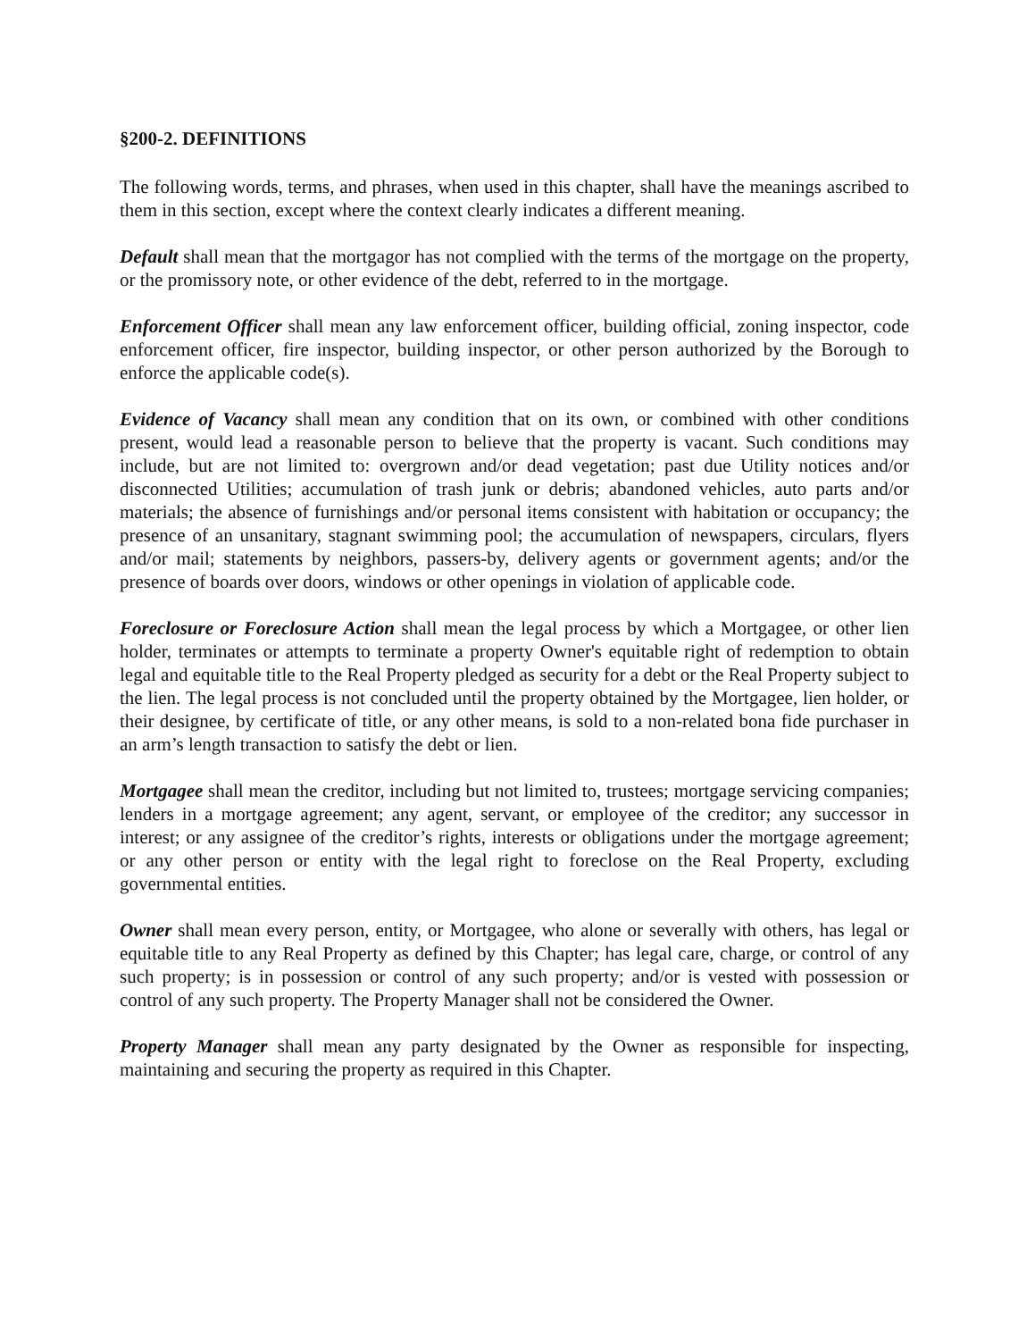§200-2. DEFINITIONS
The following words, terms, and phrases, when used in this chapter, shall have the meanings ascribed to them in this section, except where the context clearly indicates a different meaning.
Default shall mean that the mortgagor has not complied with the terms of the mortgage on the property, or the promissory note, or other evidence of the debt, referred to in the mortgage.
Enforcement Officer shall mean any law enforcement officer, building official, zoning inspector, code enforcement officer, fire inspector, building inspector, or other person authorized by the Borough to enforce the applicable code(s).
Evidence of Vacancy shall mean any condition that on its own, or combined with other conditions present, would lead a reasonable person to believe that the property is vacant. Such conditions may include, but are not limited to: overgrown and/or dead vegetation; past due Utility notices and/or disconnected Utilities; accumulation of trash junk or debris; abandoned vehicles, auto parts and/or materials; the absence of furnishings and/or personal items consistent with habitation or occupancy; the presence of an unsanitary, stagnant swimming pool; the accumulation of newspapers, circulars, flyers and/or mail; statements by neighbors, passers-by, delivery agents or government agents; and/or the presence of boards over doors, windows or other openings in violation of applicable code.
Foreclosure or Foreclosure Action shall mean the legal process by which a Mortgagee, or other lien holder, terminates or attempts to terminate a property Owner's equitable right of redemption to obtain legal and equitable title to the Real Property pledged as security for a debt or the Real Property subject to the lien. The legal process is not concluded until the property obtained by the Mortgagee, lien holder, or their designee, by certificate of title, or any other means, is sold to a non-related bona fide purchaser in an arm’s length transaction to satisfy the debt or lien.
Mortgagee shall mean the creditor, including but not limited to, trustees; mortgage servicing companies; lenders in a mortgage agreement; any agent, servant, or employee of the creditor; any successor in interest; or any assignee of the creditor’s rights, interests or obligations under the mortgage agreement; or any other person or entity with the legal right to foreclose on the Real Property, excluding governmental entities.
Owner shall mean every person, entity, or Mortgagee, who alone or severally with others, has legal or equitable title to any Real Property as defined by this Chapter; has legal care, charge, or control of any such property; is in possession or control of any such property; and/or is vested with possession or control of any such property. The Property Manager shall not be considered the Owner.
Property Manager shall mean any party designated by the Owner as responsible for inspecting, maintaining and securing the property as required in this Chapter.